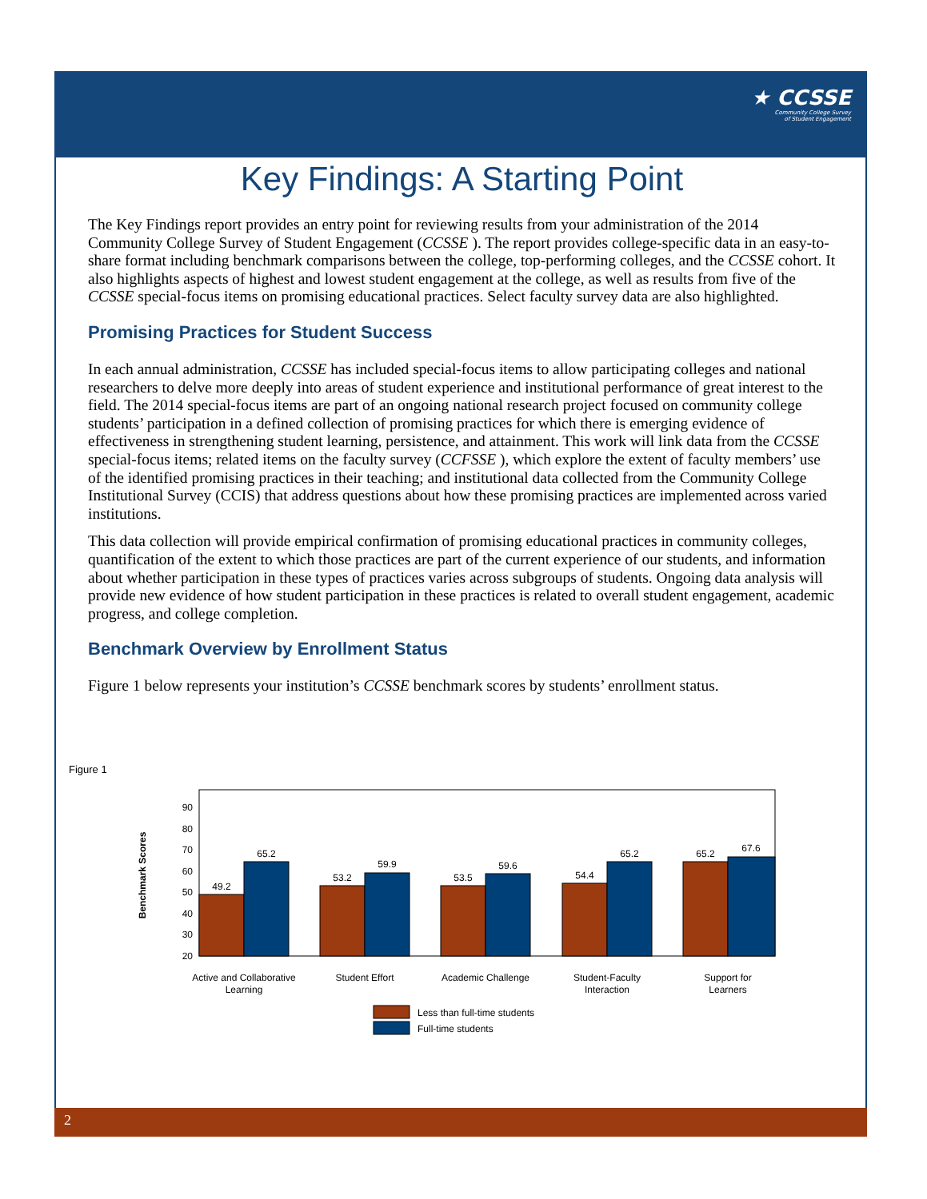★ CCSSE
Community College Survey
of Student Engagement
Key Findings: A Starting Point
The Key Findings report provides an entry point for reviewing results from your administration of the 2014 Community College Survey of Student Engagement (CCSSE ). The report provides college-specific data in an easy-to-share format including benchmark comparisons between the college, top-performing colleges, and the CCSSE cohort. It also highlights aspects of highest and lowest student engagement at the college, as well as results from five of the CCSSE special-focus items on promising educational practices. Select faculty survey data are also highlighted.
Promising Practices for Student Success
In each annual administration, CCSSE has included special-focus items to allow participating colleges and national researchers to delve more deeply into areas of student experience and institutional performance of great interest to the field. The 2014 special-focus items are part of an ongoing national research project focused on community college students’ participation in a defined collection of promising practices for which there is emerging evidence of effectiveness in strengthening student learning, persistence, and attainment. This work will link data from the CCSSE special-focus items; related items on the faculty survey (CCFSSE ), which explore the extent of faculty members’ use of the identified promising practices in their teaching; and institutional data collected from the Community College Institutional Survey (CCIS) that address questions about how these promising practices are implemented across varied institutions.
This data collection will provide empirical confirmation of promising educational practices in community colleges, quantification of the extent to which those practices are part of the current experience of our students, and information about whether participation in these types of practices varies across subgroups of students. Ongoing data analysis will provide new evidence of how student participation in these practices is related to overall student engagement, academic progress, and college completion.
Benchmark Overview by Enrollment Status
Figure 1 below represents your institution’s CCSSE benchmark scores by students’ enrollment status.
Figure 1
90
80
70
60
50
40
30
20
Benchmark Scores
49.2
65.2
53.2
59.9
53.5
59.6
54.4
65.2
65.2
67.6
Active and Collaborative
Learning
Student Effort
Academic Challenge
Student-Faculty
Interaction
Support for
Learners
Less than full-time students
Full-time students
2